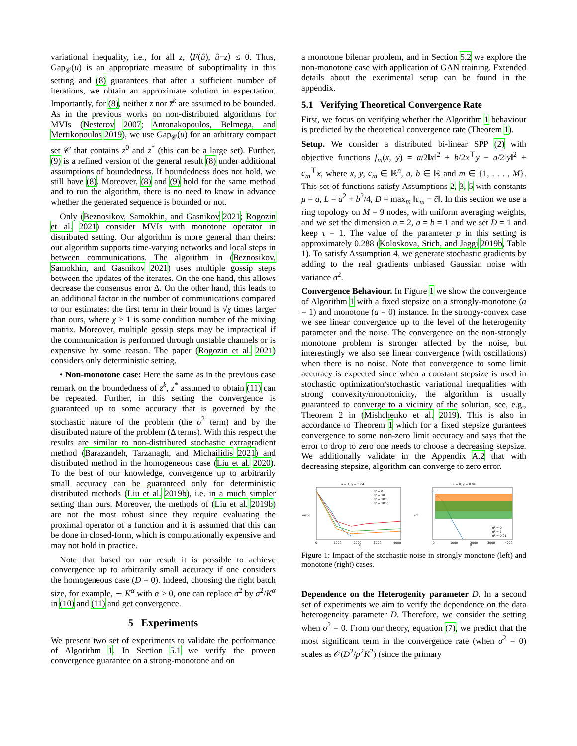variational inequality, i.e., for all z, ⟨F(û), û−z⟩ ≤ 0. Thus, Gap<sub>𝒞</sub>(u) is an appropriate measure of suboptimality in this setting and (8) guarantees that after a sufficient number of iterations, we obtain an approximate solution in expectation. Importantly, for (8), neither z nor z̄<sup>k</sup> are assumed to be bounded. As in the previous works on non-distributed algorithms for MVIs (Nesterov 2007; Antonakopoulos, Belmega, and Mertikopoulos 2019), we use Gap<sub>𝒞</sub>(u) for an arbitrary compact set 𝒞 that contains z<sup>0</sup> and z<sup>*</sup> (this can be a large set). Further, (9) is a refined version of the general result (8) under additional assumptions of boundedness. If boundedness does not hold, we still have (8). Moreover, (8) and (9) hold for the same method and to run the algorithm, there is no need to know in advance whether the generated sequence is bounded or not.
Only (Beznosikov, Samokhin, and Gasnikov 2021; Rogozin et al. 2021) consider MVIs with monotone operator in distributed setting. Our algorithm is more general than theirs: our algorithm supports time-varying networks and local steps in between communications. The algorithm in (Beznosikov, Samokhin, and Gasnikov 2021) uses multiple gossip steps between the updates of the iterates. On the one hand, this allows decrease the consensus error Δ. On the other hand, this leads to an additional factor in the number of communications compared to our estimates: the first term in their bound is √χ times larger than ours, where χ > 1 is some condition number of the mixing matrix. Moreover, multiple gossip steps may be impractical if the communication is performed through unstable channels or is expensive by some reason. The paper (Rogozin et al. 2021) considers only deterministic setting.
• Non-monotone case: Here the same as in the previous case remark on the boundedness of z̄<sup>k</sup>, z<sup>*</sup> assumed to obtain (11) can be repeated. Further, in this setting the convergence is guaranteed up to some accuracy that is governed by the stochastic nature of the problem (the σ<sup>2</sup> term) and by the distributed nature of the problem (Δ terms). With this respect the results are similar to non-distributed stochastic extragradient method (Barazandeh, Tarzanagh, and Michailidis 2021) and distributed method in the homogeneous case (Liu et al. 2020). To the best of our knowledge, convergence up to arbitrarily small accuracy can be guaranteed only for deterministic distributed methods (Liu et al. 2019b), i.e. in a much simpler setting than ours. Moreover, the methods of (Liu et al. 2019b) are not the most robust since they require evaluating the proximal operator of a function and it is assumed that this can be done in closed-form, which is computationally expensive and may not hold in practice.
Note that based on our result it is possible to achieve convergence up to arbitrarily small accuracy if one considers the homogeneous case (D = 0). Indeed, choosing the right batch size, for example, ∼ K<sup>α</sup> with α > 0, one can replace σ<sup>2</sup> by σ<sup>2</sup>/K<sup>α</sup> in (10) and (11) and get convergence.
5 Experiments
We present two set of experiments to validate the performance of Algorithm 1. In Section 5.1 we verify the proven convergence guarantee on a strong-monotone and on
a monotone bilenar problem, and in Section 5.2 we explore the non-monotone case with application of GAN training. Extended details about the exerimental setup can be found in the appendix.
5.1 Verifying Theoretical Convergence Rate
First, we focus on verifying whether the Algorithm 1 behaviour is predicted by the theoretical convergence rate (Theorem 1).
Setup. We consider a distributed bi-linear SPP (2) with objective functions f<sub>m</sub>(x, y) = a/2‖x‖<sup>2</sup> + b/2x<sup>⊤</sup>y − a/2‖y‖<sup>2</sup> + c<sub>m</sub><sup>⊤</sup>x, where x, y, c<sub>m</sub> ∈ ℝ<sup>n</sup>, a, b ∈ ℝ and m ∈ {1, . . . , M}. This set of functions satisfy Assumptions 2, 3, 5 with constants μ = a, L = a<sup>2</sup> + b<sup>2</sup>/4, D = max<sub>m</sub> ‖c<sub>m</sub> − c̄‖. In this section we use a ring topology on M = 9 nodes, with uniform averaging weights, and we set the dimension n = 2, a = b = 1 and we set D = 1 and keep τ = 1. The value of the parameter p in this setting is approximately 0.288 (Koloskova, Stich, and Jaggi 2019b, Table 1). To satisfy Assumption 4, we generate stochastic gradients by adding to the real gradients unbiased Gaussian noise with variance σ<sup>2</sup>.
Convergence Behaviour. In Figure 1 we show the convergence of Algorithm 1 with a fixed stepsize on a strongly-monotone (a = 1) and monotone (a = 0) instance. In the strongy-convex case we see linear convergence up to the level of the heterogenity parameter and the noise. The convergence on the non-strongly monotone problem is stronger affected by the noise, but interestingly we also see linear convergence (with oscillations) when there is no noise. Note that convergence to some limit accuracy is expected since when a constant stepsize is used in stochastic optimization/stochastic variational inequalities with strong convexity/monotonicity, the algorithm is usually guaranteed to converge to a vicinity of the solution, see, e.g., Theorem 2 in (Mishchenko et al. 2019). This is also in accordance to Theorem 1 which for a fixed stepsize gurantees convergence to some non-zero limit accuracy and says that the error to drop to zero one needs to choose a decreasing stepsize. We additionally validate in the Appendix A.2 that with decreasing stepsize, algorithm can converge to zero error.
a = 1, γ = 0.04
σ² = 0
σ² = 10
σ² = 100
σ² = 1000
error
0
1000
2000
3000
4000
K
a = 0, γ = 0.04
σ² = 0
σ² = 1
σ² = 0.01
err
0
1000
2000
3000
4000
K
Figure 1: Impact of the stochastic noise in strongly monotone (left) and monotone (right) cases.
Dependence on the Heterogenity parameter D. In a second set of experiments we aim to verify the dependence on the data heterogeneity parameter D. Therefore, we consider the setting when σ<sup>2</sup> = 0. From our theory, equation (7), we predict that the most significant term in the convergence rate (when σ<sup>2</sup> = 0) scales as 𝒪(D<sup>2</sup>/p<sup>2</sup>K<sup>2</sup>) (since the primary